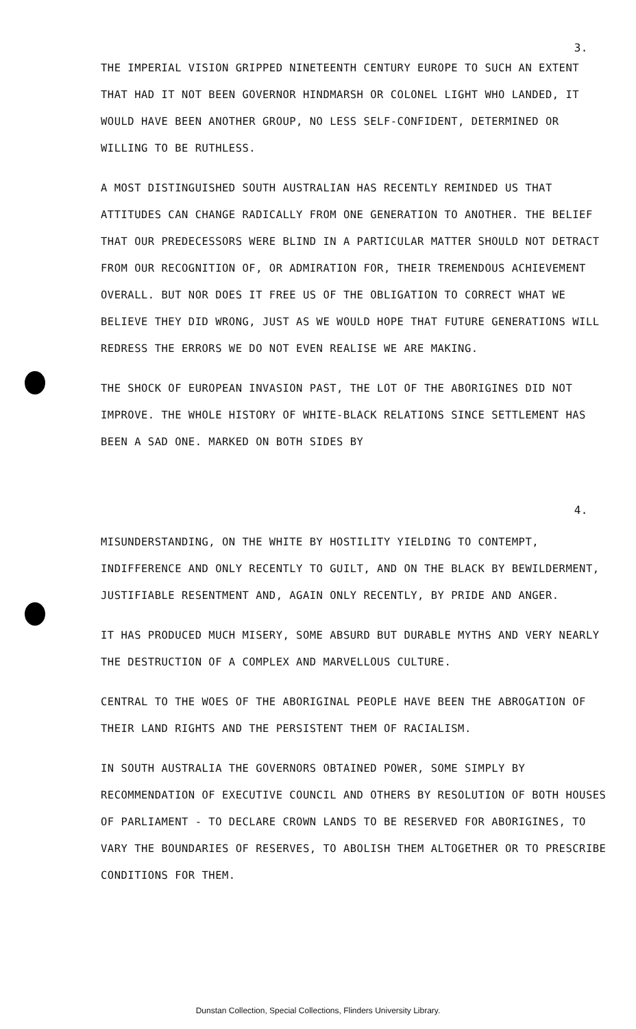3.
THE IMPERIAL VISION GRIPPED NINETEENTH CENTURY EUROPE TO SUCH AN EXTENT THAT HAD IT NOT BEEN GOVERNOR HINDMARSH OR COLONEL LIGHT WHO LANDED, IT WOULD HAVE BEEN ANOTHER GROUP, NO LESS SELF-CONFIDENT, DETERMINED OR WILLING TO BE RUTHLESS.
A MOST DISTINGUISHED SOUTH AUSTRALIAN HAS RECENTLY REMINDED US THAT ATTITUDES CAN CHANGE RADICALLY FROM ONE GENERATION TO ANOTHER. THE BELIEF THAT OUR PREDECESSORS WERE BLIND IN A PARTICULAR MATTER SHOULD NOT DETRACT FROM OUR RECOGNITION OF, OR ADMIRATION FOR, THEIR TREMENDOUS ACHIEVEMENT OVERALL. BUT NOR DOES IT FREE US OF THE OBLIGATION TO CORRECT WHAT WE BELIEVE THEY DID WRONG, JUST AS WE WOULD HOPE THAT FUTURE GENERATIONS WILL REDRESS THE ERRORS WE DO NOT EVEN REALISE WE ARE MAKING.
THE SHOCK OF EUROPEAN INVASION PAST, THE LOT OF THE ABORIGINES DID NOT IMPROVE. THE WHOLE HISTORY OF WHITE-BLACK RELATIONS SINCE SETTLEMENT HAS BEEN A SAD ONE. MARKED ON BOTH SIDES BY
4.
MISUNDERSTANDING, ON THE WHITE BY HOSTILITY YIELDING TO CONTEMPT, INDIFFERENCE AND ONLY RECENTLY TO GUILT, AND ON THE BLACK BY BEWILDERMENT, JUSTIFIABLE RESENTMENT AND, AGAIN ONLY RECENTLY, BY PRIDE AND ANGER.
IT HAS PRODUCED MUCH MISERY, SOME ABSURD BUT DURABLE MYTHS AND VERY NEARLY THE DESTRUCTION OF A COMPLEX AND MARVELLOUS CULTURE.
CENTRAL TO THE WOES OF THE ABORIGINAL PEOPLE HAVE BEEN THE ABROGATION OF THEIR LAND RIGHTS AND THE PERSISTENT THEM OF RACIALISM.
IN SOUTH AUSTRALIA THE GOVERNORS OBTAINED POWER, SOME SIMPLY BY RECOMMENDATION OF EXECUTIVE COUNCIL AND OTHERS BY RESOLUTION OF BOTH HOUSES OF PARLIAMENT - TO DECLARE CROWN LANDS TO BE RESERVED FOR ABORIGINES, TO VARY THE BOUNDARIES OF RESERVES, TO ABOLISH THEM ALTOGETHER OR TO PRESCRIBE CONDITIONS FOR THEM.
Dunstan Collection, Special Collections, Flinders University Library.